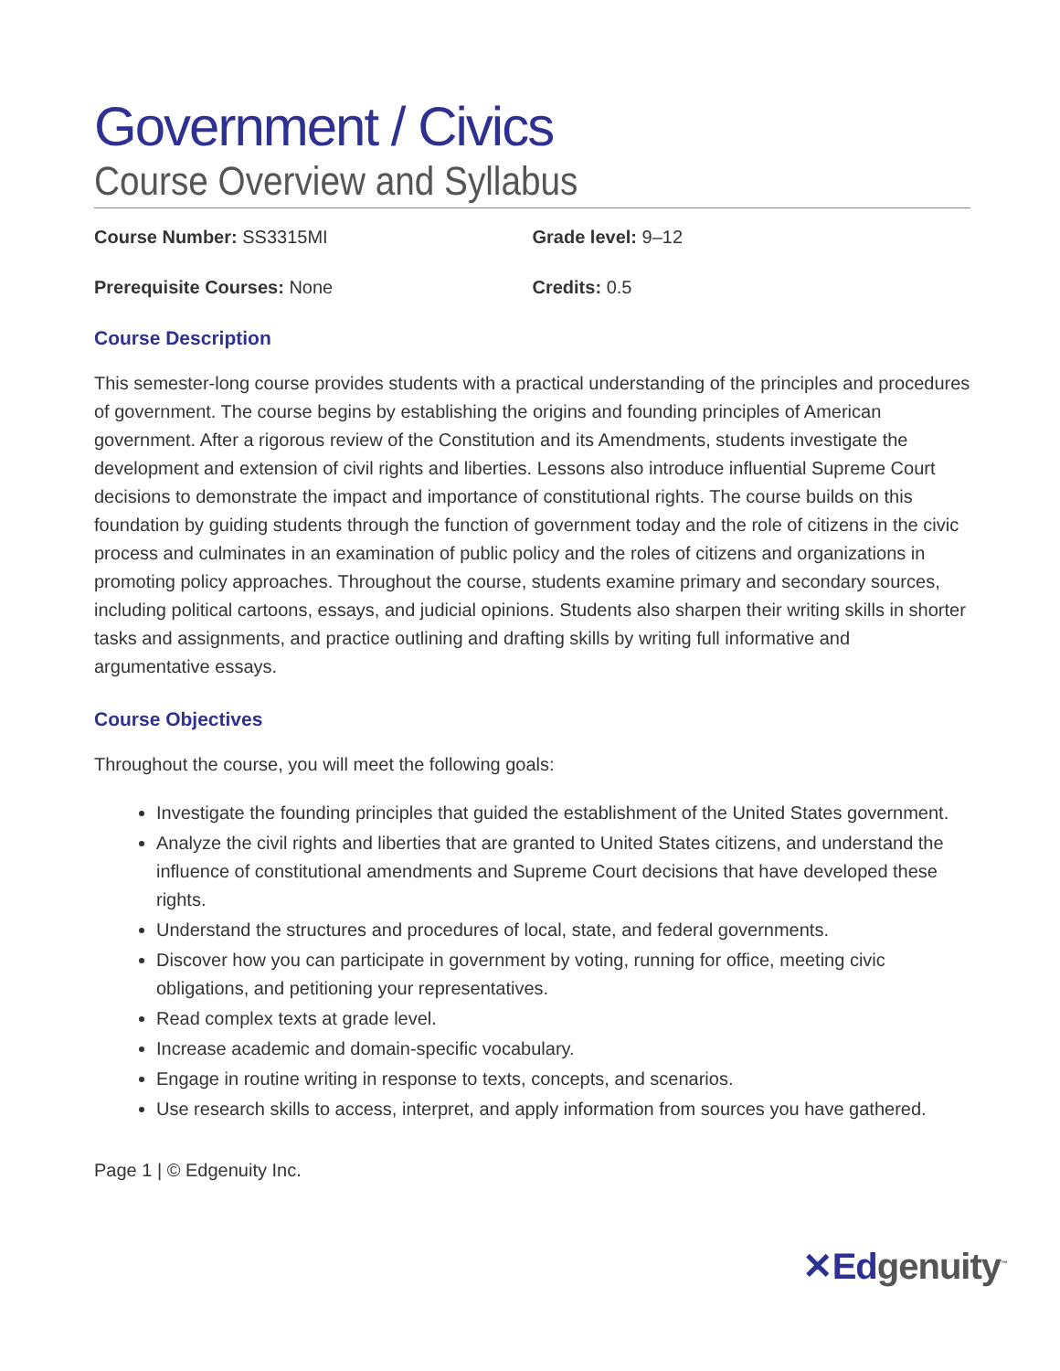Government / Civics
Course Overview and Syllabus
Course Number: SS3315MI Grade level: 9–12
Prerequisite Courses: None Credits: 0.5
Course Description
This semester-long course provides students with a practical understanding of the principles and procedures of government. The course begins by establishing the origins and founding principles of American government. After a rigorous review of the Constitution and its Amendments, students investigate the development and extension of civil rights and liberties. Lessons also introduce influential Supreme Court decisions to demonstrate the impact and importance of constitutional rights. The course builds on this foundation by guiding students through the function of government today and the role of citizens in the civic process and culminates in an examination of public policy and the roles of citizens and organizations in promoting policy approaches. Throughout the course, students examine primary and secondary sources, including political cartoons, essays, and judicial opinions. Students also sharpen their writing skills in shorter tasks and assignments, and practice outlining and drafting skills by writing full informative and argumentative essays.
Course Objectives
Throughout the course, you will meet the following goals:
Investigate the founding principles that guided the establishment of the United States government.
Analyze the civil rights and liberties that are granted to United States citizens, and understand the influence of constitutional amendments and Supreme Court decisions that have developed these rights.
Understand the structures and procedures of local, state, and federal governments.
Discover how you can participate in government by voting, running for office, meeting civic obligations, and petitioning your representatives.
Read complex texts at grade level.
Increase academic and domain-specific vocabulary.
Engage in routine writing in response to texts, concepts, and scenarios.
Use research skills to access, interpret, and apply information from sources you have gathered.
Page 1 | © Edgenuity Inc.
✕Edgenuity<sup>™</sup>